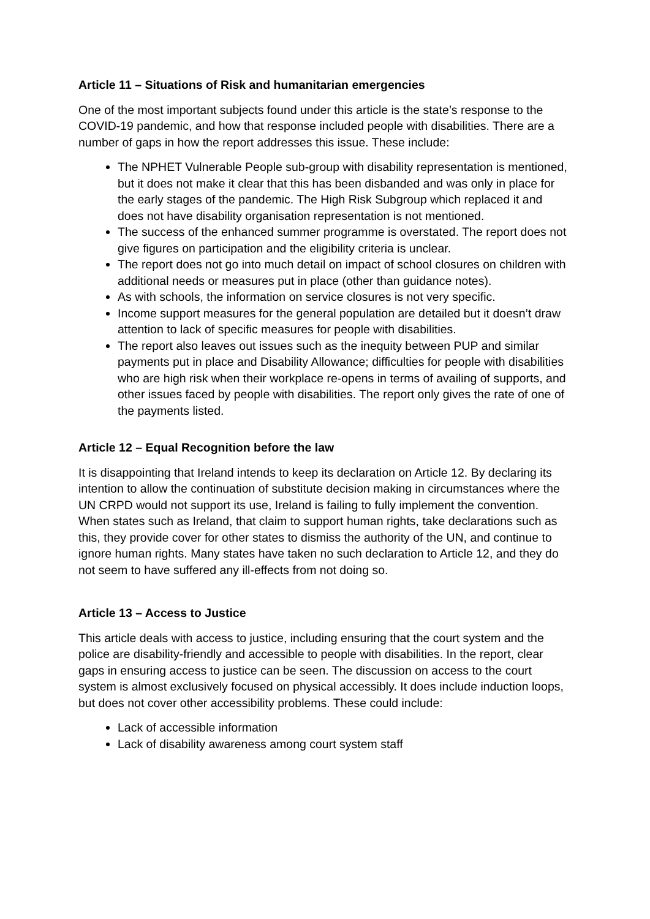Article 11 – Situations of Risk and humanitarian emergencies
One of the most important subjects found under this article is the state’s response to the COVID-19 pandemic, and how that response included people with disabilities. There are a number of gaps in how the report addresses this issue. These include:
The NPHET Vulnerable People sub-group with disability representation is mentioned, but it does not make it clear that this has been disbanded and was only in place for the early stages of the pandemic. The High Risk Subgroup which replaced it and does not have disability organisation representation is not mentioned.
The success of the enhanced summer programme is overstated. The report does not give figures on participation and the eligibility criteria is unclear.
The report does not go into much detail on impact of school closures on children with additional needs or measures put in place (other than guidance notes).
As with schools, the information on service closures is not very specific.
Income support measures for the general population are detailed but it doesn’t draw attention to lack of specific measures for people with disabilities.
The report also leaves out issues such as the inequity between PUP and similar payments put in place and Disability Allowance; difficulties for people with disabilities who are high risk when their workplace re-opens in terms of availing of supports, and other issues faced by people with disabilities. The report only gives the rate of one of the payments listed.
Article 12 – Equal Recognition before the law
It is disappointing that Ireland intends to keep its declaration on Article 12. By declaring its intention to allow the continuation of substitute decision making in circumstances where the UN CRPD would not support its use, Ireland is failing to fully implement the convention. When states such as Ireland, that claim to support human rights, take declarations such as this, they provide cover for other states to dismiss the authority of the UN, and continue to ignore human rights. Many states have taken no such declaration to Article 12, and they do not seem to have suffered any ill-effects from not doing so.
Article 13 – Access to Justice
This article deals with access to justice, including ensuring that the court system and the police are disability-friendly and accessible to people with disabilities. In the report, clear gaps in ensuring access to justice can be seen. The discussion on access to the court system is almost exclusively focused on physical accessibly. It does include induction loops, but does not cover other accessibility problems. These could include:
Lack of accessible information
Lack of disability awareness among court system staff